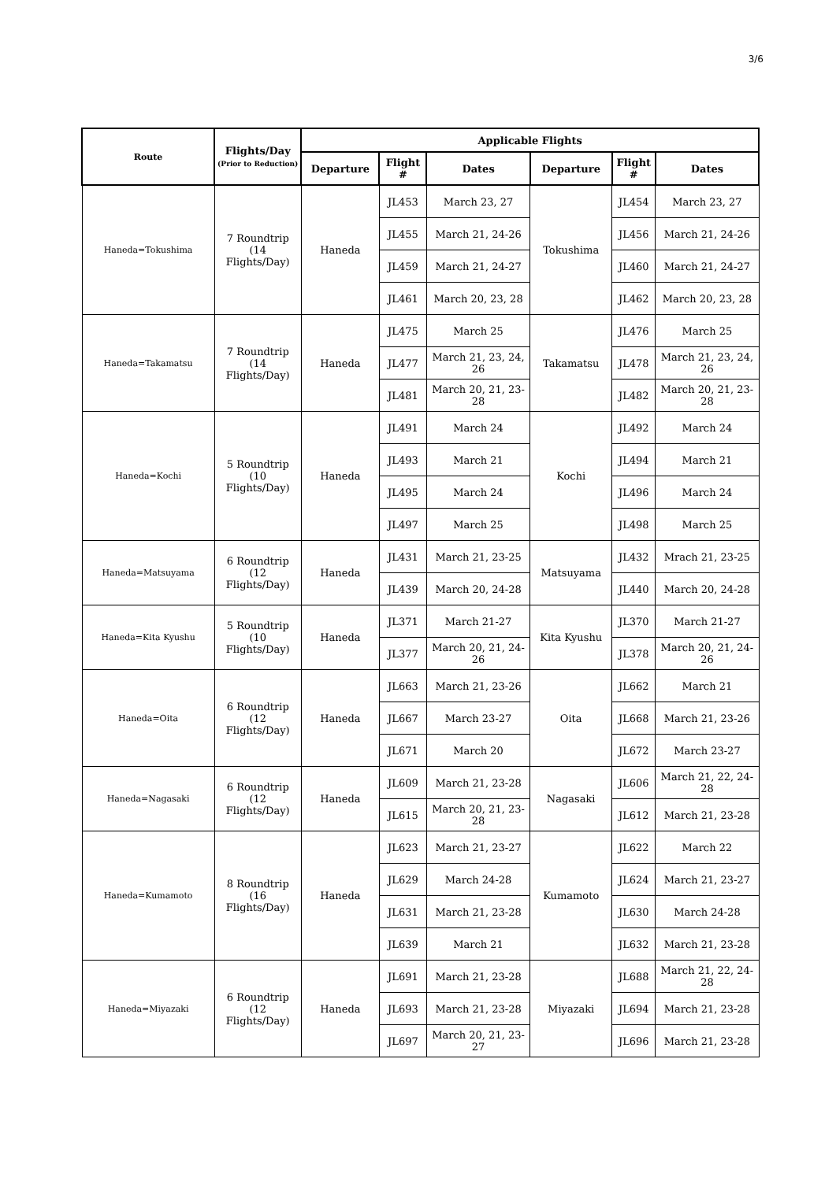3/6
| Route | Flights/Day (Prior to Reduction) | Applicable Flights | | | | | |
| --- | --- | --- | --- | --- | --- | --- | --- |
| | | Departure | Flight # | Dates | Departure | Flight # | Dates |
| Haneda=Tokushima | 7 Roundtrip (14 Flights/Day) | Haneda | JL453 | March 23, 27 | Tokushima | JL454 | March 23, 27 |
| | | | JL455 | March 21, 24-26 | | JL456 | March 21, 24-26 |
| | | | JL459 | March 21, 24-27 | | JL460 | March 21, 24-27 |
| | | | JL461 | March 20, 23, 28 | | JL462 | March 20, 23, 28 |
| Haneda=Takamatsu | 7 Roundtrip (14 Flights/Day) | Haneda | JL475 | March 25 | Takamatsu | JL476 | March 25 |
| | | | JL477 | March 21, 23, 24, 26 | | JL478 | March 21, 23, 24, 26 |
| | | | JL481 | March 20, 21, 23-28 | | JL482 | March 20, 21, 23-28 |
| Haneda=Kochi | 5 Roundtrip (10 Flights/Day) | Haneda | JL491 | March 24 | Kochi | JL492 | March 24 |
| | | | JL493 | March 21 | | JL494 | March 21 |
| | | | JL495 | March 24 | | JL496 | March 24 |
| | | | JL497 | March 25 | | JL498 | March 25 |
| Haneda=Matsuyama | 6 Roundtrip (12 Flights/Day) | Haneda | JL431 | March 21, 23-25 | Matsuyama | JL432 | Mrach 21, 23-25 |
| | | | JL439 | March 20, 24-28 | | JL440 | March 20, 24-28 |
| Haneda=Kita Kyushu | 5 Roundtrip (10 Flights/Day) | Haneda | JL371 | March 21-27 | Kita Kyushu | JL370 | March 21-27 |
| | | | JL377 | March 20, 21, 24-26 | | JL378 | March 20, 21, 24-26 |
| Haneda=Oita | 6 Roundtrip (12 Flights/Day) | Haneda | JL663 | March 21, 23-26 | Oita | JL662 | March 21 |
| | | | JL667 | March 23-27 | | JL668 | March 21, 23-26 |
| | | | JL671 | March 20 | | JL672 | March 23-27 |
| Haneda=Nagasaki | 6 Roundtrip (12 Flights/Day) | Haneda | JL609 | March 21, 23-28 | Nagasaki | JL606 | March 21, 22, 24-28 |
| | | | JL615 | March 20, 21, 23-28 | | JL612 | March 21, 23-28 |
| Haneda=Kumamoto | 8 Roundtrip (16 Flights/Day) | Haneda | JL623 | March 21, 23-27 | Kumamoto | JL622 | March 22 |
| | | | JL629 | March 24-28 | | JL624 | March 21, 23-27 |
| | | | JL631 | March 21, 23-28 | | JL630 | March 24-28 |
| | | | JL639 | March 21 | | JL632 | March 21, 23-28 |
| Haneda=Miyazaki | 6 Roundtrip (12 Flights/Day) | Haneda | JL691 | March 21, 23-28 | Miyazaki | JL688 | March 21, 22, 24-28 |
| | | | JL693 | March 21, 23-28 | | JL694 | March 21, 23-28 |
| | | | JL697 | March 20, 21, 23-27 | | JL696 | March 21, 23-28 |